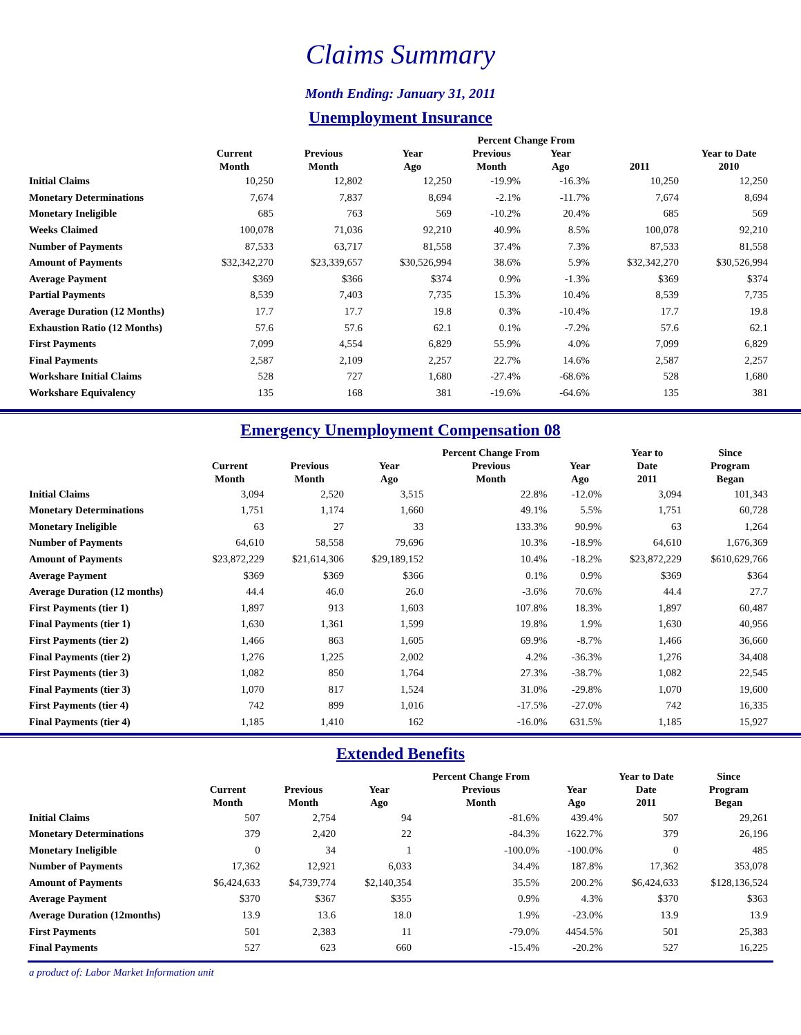Claims Summary
Month Ending: January 31, 2011
Unemployment Insurance
| | | | | Percent Change From | | | |
| --- | --- | --- | --- | --- | --- | --- | --- |
| | Current Month | Previous Month | Year Ago | Previous Month | Year Ago | 2011 | Year to Date 2010 |
| Initial Claims | 10,250 | 12,802 | 12,250 | -19.9% | -16.3% | 10,250 | 12,250 |
| Monetary Determinations | 7,674 | 7,837 | 8,694 | -2.1% | -11.7% | 7,674 | 8,694 |
| Monetary Ineligible | 685 | 763 | 569 | -10.2% | 20.4% | 685 | 569 |
| Weeks Claimed | 100,078 | 71,036 | 92,210 | 40.9% | 8.5% | 100,078 | 92,210 |
| Number of Payments | 87,533 | 63,717 | 81,558 | 37.4% | 7.3% | 87,533 | 81,558 |
| Amount of Payments | $32,342,270 | $23,339,657 | $30,526,994 | 38.6% | 5.9% | $32,342,270 | $30,526,994 |
| Average Payment | $369 | $366 | $374 | 0.9% | -1.3% | $369 | $374 |
| Partial Payments | 8,539 | 7,403 | 7,735 | 15.3% | 10.4% | 8,539 | 7,735 |
| Average Duration (12 Months) | 17.7 | 17.7 | 19.8 | 0.3% | -10.4% | 17.7 | 19.8 |
| Exhaustion Ratio (12 Months) | 57.6 | 57.6 | 62.1 | 0.1% | -7.2% | 57.6 | 62.1 |
| First Payments | 7,099 | 4,554 | 6,829 | 55.9% | 4.0% | 7,099 | 6,829 |
| Final Payments | 2,587 | 2,109 | 2,257 | 22.7% | 14.6% | 2,587 | 2,257 |
| Workshare Initial Claims | 528 | 727 | 1,680 | -27.4% | -68.6% | 528 | 1,680 |
| Workshare Equivalency | 135 | 168 | 381 | -19.6% | -64.6% | 135 | 381 |
Emergency Unemployment Compensation 08
| | Current Month | Previous Month | Year Ago | Percent Change From Previous Month | Year Ago | Year to Date 2011 | Since Program Began |
| --- | --- | --- | --- | --- | --- | --- | --- |
| Initial Claims | 3,094 | 2,520 | 3,515 | 22.8% | -12.0% | 3,094 | 101,343 |
| Monetary Determinations | 1,751 | 1,174 | 1,660 | 49.1% | 5.5% | 1,751 | 60,728 |
| Monetary Ineligible | 63 | 27 | 33 | 133.3% | 90.9% | 63 | 1,264 |
| Number of Payments | 64,610 | 58,558 | 79,696 | 10.3% | -18.9% | 64,610 | 1,676,369 |
| Amount of Payments | $23,872,229 | $21,614,306 | $29,189,152 | 10.4% | -18.2% | $23,872,229 | $610,629,766 |
| Average Payment | $369 | $369 | $366 | 0.1% | 0.9% | $369 | $364 |
| Average Duration (12 months) | 44.4 | 46.0 | 26.0 | -3.6% | 70.6% | 44.4 | 27.7 |
| First Payments (tier 1) | 1,897 | 913 | 1,603 | 107.8% | 18.3% | 1,897 | 60,487 |
| Final Payments (tier 1) | 1,630 | 1,361 | 1,599 | 19.8% | 1.9% | 1,630 | 40,956 |
| First Payments (tier 2) | 1,466 | 863 | 1,605 | 69.9% | -8.7% | 1,466 | 36,660 |
| Final Payments (tier 2) | 1,276 | 1,225 | 2,002 | 4.2% | -36.3% | 1,276 | 34,408 |
| First Payments (tier 3) | 1,082 | 850 | 1,764 | 27.3% | -38.7% | 1,082 | 22,545 |
| Final Payments (tier 3) | 1,070 | 817 | 1,524 | 31.0% | -29.8% | 1,070 | 19,600 |
| First Payments (tier 4) | 742 | 899 | 1,016 | -17.5% | -27.0% | 742 | 16,335 |
| Final Payments (tier 4) | 1,185 | 1,410 | 162 | -16.0% | 631.5% | 1,185 | 15,927 |
Extended Benefits
| | Current Month | Previous Month | Year Ago | Percent Change From Previous Month | Year Ago | Year to Date Date 2011 | Since Program Began |
| --- | --- | --- | --- | --- | --- | --- | --- |
| Initial Claims | 507 | 2,754 | 94 | -81.6% | 439.4% | 507 | 29,261 |
| Monetary Determinations | 379 | 2,420 | 22 | -84.3% | 1622.7% | 379 | 26,196 |
| Monetary Ineligible | 0 | 34 | 1 | -100.0% | -100.0% | 0 | 485 |
| Number of Payments | 17,362 | 12,921 | 6,033 | 34.4% | 187.8% | 17,362 | 353,078 |
| Amount of Payments | $6,424,633 | $4,739,774 | $2,140,354 | 35.5% | 200.2% | $6,424,633 | $128,136,524 |
| Average Payment | $370 | $367 | $355 | 0.9% | 4.3% | $370 | $363 |
| Average Duration (12months) | 13.9 | 13.6 | 18.0 | 1.9% | -23.0% | 13.9 | 13.9 |
| First Payments | 501 | 2,383 | 11 | -79.0% | 4454.5% | 501 | 25,383 |
| Final Payments | 527 | 623 | 660 | -15.4% | -20.2% | 527 | 16,225 |
a product of: Labor Market Information unit